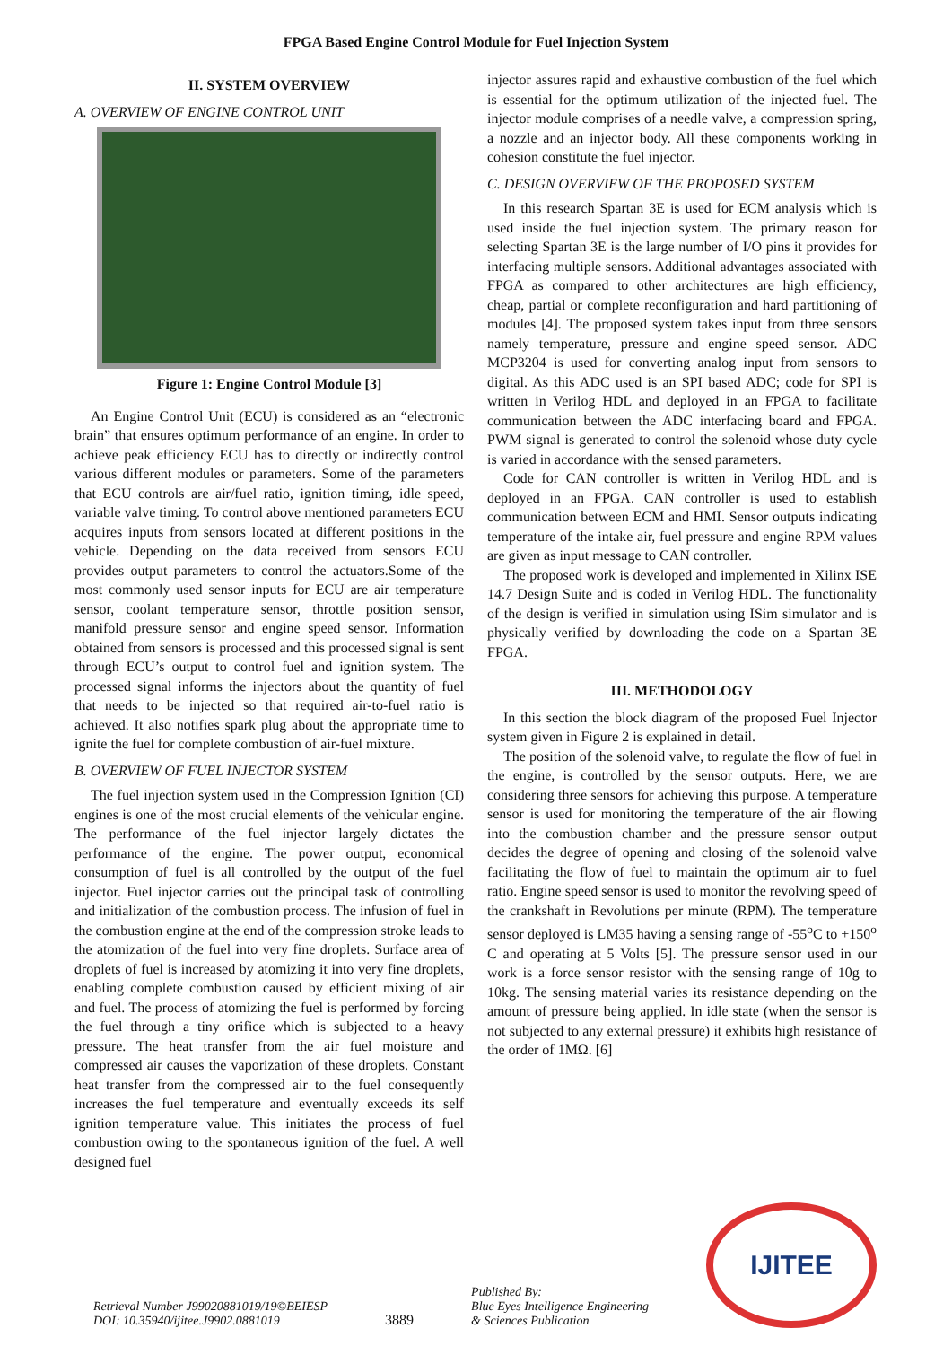FPGA Based Engine Control Module for Fuel Injection System
II. SYSTEM OVERVIEW
A. OVERVIEW OF ENGINE CONTROL UNIT
Figure 1: Engine Control Module [3]
An Engine Control Unit (ECU) is considered as an “electronic brain” that ensures optimum performance of an engine. In order to achieve peak efficiency ECU has to directly or indirectly control various different modules or parameters. Some of the parameters that ECU controls are air/fuel ratio, ignition timing, idle speed, variable valve timing. To control above mentioned parameters ECU acquires inputs from sensors located at different positions in the vehicle. Depending on the data received from sensors ECU provides output parameters to control the actuators.Some of the most commonly used sensor inputs for ECU are air temperature sensor, coolant temperature sensor, throttle position sensor, manifold pressure sensor and engine speed sensor. Information obtained from sensors is processed and this processed signal is sent through ECU’s output to control fuel and ignition system. The processed signal informs the injectors about the quantity of fuel that needs to be injected so that required air-to-fuel ratio is achieved. It also notifies spark plug about the appropriate time to ignite the fuel for complete combustion of air-fuel mixture.
B. OVERVIEW OF FUEL INJECTOR SYSTEM
The fuel injection system used in the Compression Ignition (CI) engines is one of the most crucial elements of the vehicular engine. The performance of the fuel injector largely dictates the performance of the engine. The power output, economical consumption of fuel is all controlled by the output of the fuel injector. Fuel injector carries out the principal task of controlling and initialization of the combustion process. The infusion of fuel in the combustion engine at the end of the compression stroke leads to the atomization of the fuel into very fine droplets. Surface area of droplets of fuel is increased by atomizing it into very fine droplets, enabling complete combustion caused by efficient mixing of air and fuel. The process of atomizing the fuel is performed by forcing the fuel through a tiny orifice which is subjected to a heavy pressure. The heat transfer from the air fuel moisture and compressed air causes the vaporization of these droplets. Constant heat transfer from the compressed air to the fuel consequently increases the fuel temperature and eventually exceeds its self ignition temperature value. This initiates the process of fuel combustion owing to the spontaneous ignition of the fuel. A well designed fuel
injector assures rapid and exhaustive combustion of the fuel which is essential for the optimum utilization of the injected fuel. The injector module comprises of a needle valve, a compression spring, a nozzle and an injector body. All these components working in cohesion constitute the fuel injector.
C. DESIGN OVERVIEW OF THE PROPOSED SYSTEM
In this research Spartan 3E is used for ECM analysis which is used inside the fuel injection system. The primary reason for selecting Spartan 3E is the large number of I/O pins it provides for interfacing multiple sensors. Additional advantages associated with FPGA as compared to other architectures are high efficiency, cheap, partial or complete reconfiguration and hard partitioning of modules [4]. The proposed system takes input from three sensors namely temperature, pressure and engine speed sensor. ADC MCP3204 is used for converting analog input from sensors to digital. As this ADC used is an SPI based ADC; code for SPI is written in Verilog HDL and deployed in an FPGA to facilitate communication between the ADC interfacing board and FPGA. PWM signal is generated to control the solenoid whose duty cycle is varied in accordance with the sensed parameters.
Code for CAN controller is written in Verilog HDL and is deployed in an FPGA. CAN controller is used to establish communication between ECM and HMI. Sensor outputs indicating temperature of the intake air, fuel pressure and engine RPM values are given as input message to CAN controller.
The proposed work is developed and implemented in Xilinx ISE 14.7 Design Suite and is coded in Verilog HDL. The functionality of the design is verified in simulation using ISim simulator and is physically verified by downloading the code on a Spartan 3E FPGA.
III. METHODOLOGY
In this section the block diagram of the proposed Fuel Injector system given in Figure 2 is explained in detail.
The position of the solenoid valve, to regulate the flow of fuel in the engine, is controlled by the sensor outputs. Here, we are considering three sensors for achieving this purpose. A temperature sensor is used for monitoring the temperature of the air flowing into the combustion chamber and the pressure sensor output decides the degree of opening and closing of the solenoid valve facilitating the flow of fuel to maintain the optimum air to fuel ratio. Engine speed sensor is used to monitor the revolving speed of the crankshaft in Revolutions per minute (RPM). The temperature sensor deployed is LM35 having a sensing range of -55<sup>o</sup>C to +150<sup>o</sup> C and operating at 5 Volts [5]. The pressure sensor used in our work is a force sensor resistor with the sensing range of 10g to 10kg. The sensing material varies its resistance depending on the amount of pressure being applied. In idle state (when the sensor is not subjected to any external pressure) it exhibits high resistance of the order of 1MΩ. [6]
Retrieval Number J99020881019/19©BEIESP
DOI: 10.35940/ijitee.J9902.0881019
3889
Published By:
Blue Eyes Intelligence Engineering
& Sciences Publication
IJITEE